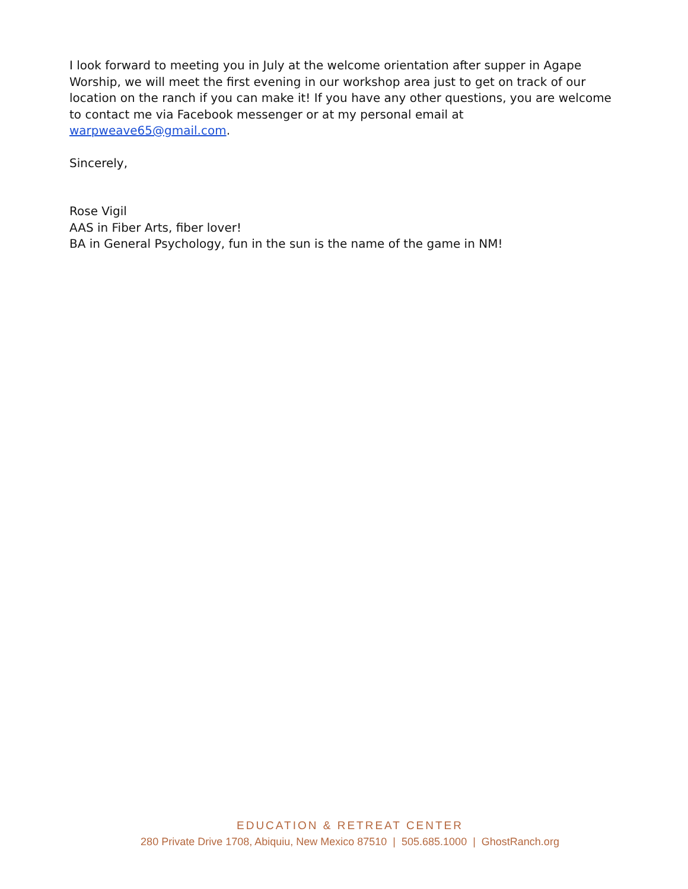I look forward to meeting you in July at the welcome orientation after supper in Agape Worship, we will meet the first evening in our workshop area just to get on track of our location on the ranch if you can make it! If you have any other questions, you are welcome to contact me via Facebook messenger or at my personal email at warpweave65@gmail.com.
Sincerely,
Rose Vigil
AAS in Fiber Arts, fiber lover!
BA in General Psychology, fun in the sun is the name of the game in NM!
EDUCATION & RETREAT CENTER
280 Private Drive 1708, Abiquiu, New Mexico 87510 | 505.685.1000 | GhostRanch.org